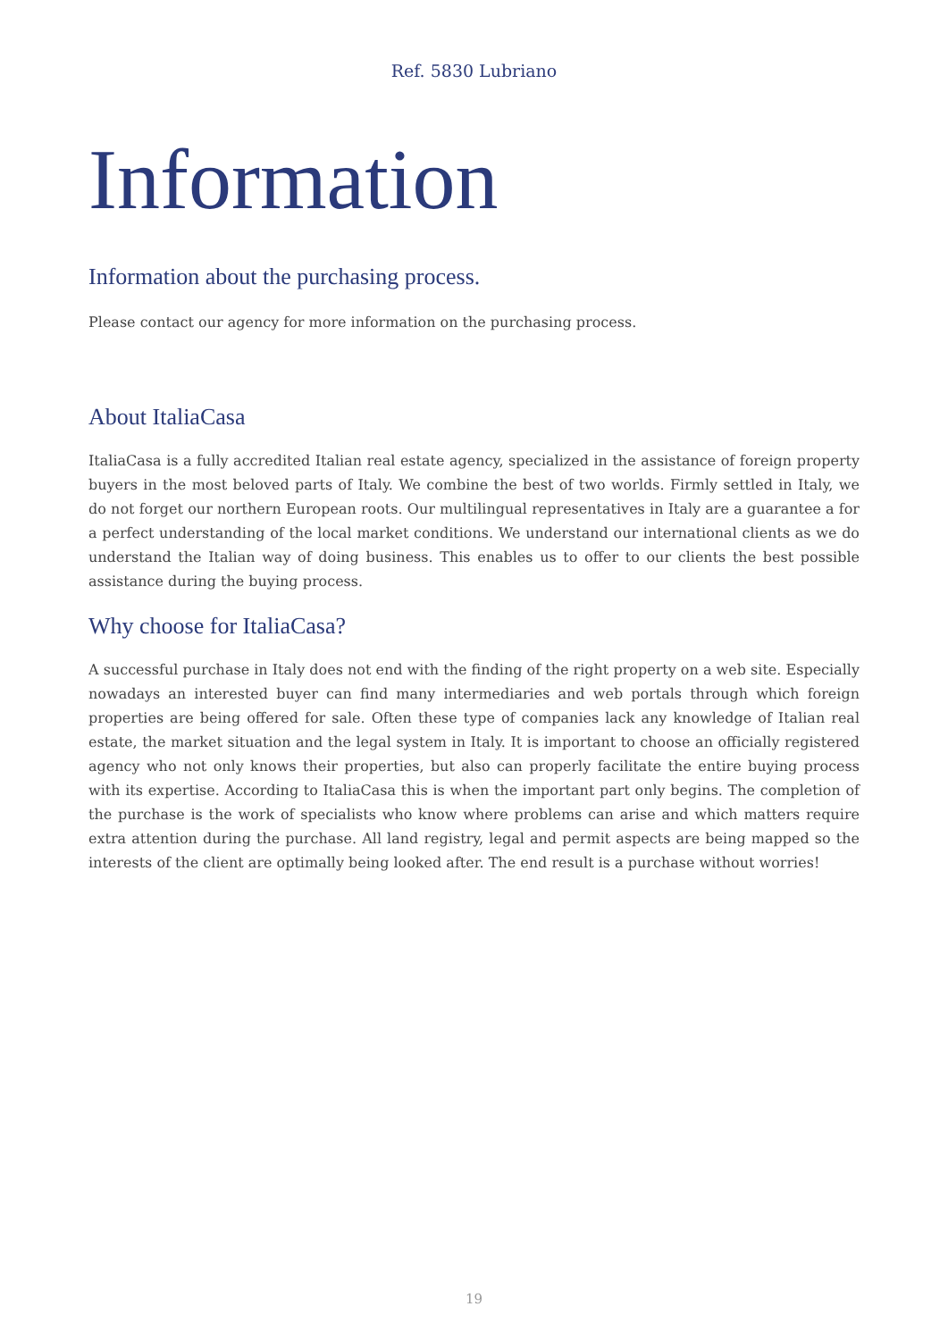Ref. 5830 Lubriano
Information
Information about the purchasing process.
Please contact our agency for more information on the purchasing process.
About ItaliaCasa
ItaliaCasa is a fully accredited Italian real estate agency, specialized in the assistance of foreign property buyers in the most beloved parts of Italy. We combine the best of two worlds. Firmly settled in Italy, we do not forget our northern European roots. Our multilingual representatives in Italy are a guarantee a for a perfect understanding of the local market conditions. We understand our international clients as we do understand the Italian way of doing business. This enables us to offer to our clients the best possible assistance during the buying process.
Why choose for ItaliaCasa?
A successful purchase in Italy does not end with the finding of the right property on a web site. Especially nowadays an interested buyer can find many intermediaries and web portals through which foreign properties are being offered for sale. Often these type of companies lack any knowledge of Italian real estate, the market situation and the legal system in Italy. It is important to choose an officially registered agency who not only knows their properties, but also can properly facilitate the entire buying process with its expertise. According to ItaliaCasa this is when the important part only begins. The completion of the purchase is the work of specialists who know where problems can arise and which matters require extra attention during the purchase. All land registry, legal and permit aspects are being mapped so the interests of the client are optimally being looked after. The end result is a purchase without worries!
19